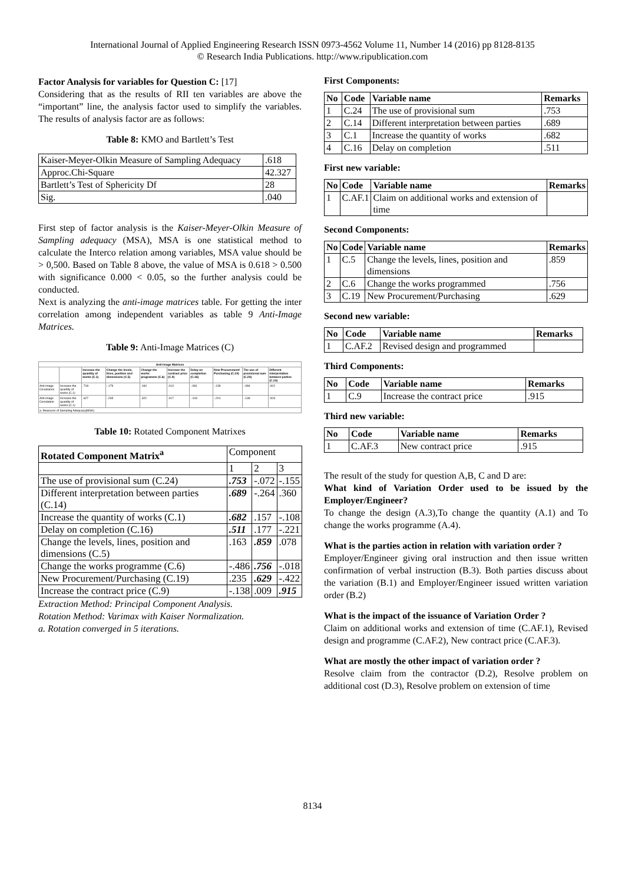International Journal of Applied Engineering Research ISSN 0973-4562 Volume 11, Number 14 (2016) pp 8128-8135
© Research India Publications. http://www.ripublication.com
Factor Analysis for variables for Question C: [17]
Considering that as the results of RII ten variables are above the “important” line, the analysis factor used to simplify the variables. The results of analysis factor are as follows:
Table 8: KMO and Bartlett’s Test
| Kaiser-Meyer-Olkin Measure of Sampling Adequacy | .618 |
| Approc.Chi-Square | 42.327 |
| Bartlett’s Test of Sphericity Df | 28 |
| Sig. | .040 |
First step of factor analysis is the Kaiser-Meyer-Olkin Measure of Sampling adequacy (MSA), MSA is one statistical method to calculate the Interco relation among variables, MSA value should be > 0,500. Based on Table 8 above, the value of MSA is 0.618 > 0.500 with significance 0.000 < 0.05, so the further analysis could be conducted.
Next is analyzing the anti-image matrices table. For getting the inter correlation among independent variables as table 9 Anti-Image Matrices.
Table 9: Anti-Image Matrices (C)
| Anti-image Matrices | | | | | | | | | |
| --- | --- | --- | --- | --- | --- | --- | --- | --- | --- |
| | | Increase the quantity of works (C.1) | Change the levels, lines, position and dimensions (C.5) | Change the works programme (C.6) | Increase the contract price (C.9) | Delay on completion (C.16) | New Procurement/ Purchasing (C.19) | The use of provisional sum (C.24) | Different interpretation between parties (C.14) |
| Anti-image Covariance | Increase the quantity of works (C.1) | .718 | -.179 | .160 | .013 | -.081 | -.139 | -.084 | .002 |
| Anti-image Correlation | Increase the quantity of works (C.1) | .627 | -.265 | .322 | .017 | -.103 | -.201 | -.139 | .003 |
| a. Measures of Sampling Adequacy(MSA) | | | | | | | | | |
Table 10: Rotated Component Matrixes
| Rotated Component Matrix<sup>a</sup> | Component | | |
| --- | --- | --- | --- |
| | 1 | 2 | 3 |
| The use of provisional sum (C.24) | .753 | -.072 | -.155 |
| Different interpretation between parties (C.14) | .689 | -.264 | .360 |
| Increase the quantity of works (C.1) | .682 | .157 | -.108 |
| Delay on completion (C.16) | .511 | .177 | -.221 |
| Change the levels, lines, position and dimensions (C.5) | .163 | .859 | .078 |
| Change the works programme (C.6) | -.486 | .756 | -.018 |
| New Procurement/Purchasing (C.19) | .235 | .629 | -.422 |
| Increase the contract price (C.9) | -.138 | .009 | .915 |
Extraction Method: Principal Component Analysis.
Rotation Method: Varimax with Kaiser Normalization.
a. Rotation converged in 5 iterations.
First Components:
| No | Code | Variable name | Remarks |
| --- | --- | --- | --- |
| 1 | C.24 | The use of provisional sum | .753 |
| 2 | C.14 | Different interpretation between parties | .689 |
| 3 | C.1 | Increase the quantity of works | .682 |
| 4 | C.16 | Delay on completion | .511 |
First new variable:
| No | Code | Variable name | Remarks |
| --- | --- | --- | --- |
| 1 | C.AF.1 | Claim on additional works and extension of time | |
Second Components:
| No | Code | Variable name | Remarks |
| --- | --- | --- | --- |
| 1 | C.5 | Change the levels, lines, position and dimensions | .859 |
| 2 | C.6 | Change the works programmed | .756 |
| 3 | C.19 | New Procurement/Purchasing | .629 |
Second new variable:
| No | Code | Variable name | Remarks |
| --- | --- | --- | --- |
| 1 | C.AF.2 | Revised design and programmed | |
Third Components:
| No | Code | Variable name | Remarks |
| --- | --- | --- | --- |
| 1 | C.9 | Increase the contract price | .915 |
Third new variable:
| No | Code | Variable name | Remarks |
| --- | --- | --- | --- |
| 1 | C.AF.3 | New contract price | .915 |
The result of the study for question A,B, C and D are:
What kind of Variation Order used to be issued by the Employer/Engineer?
To change the design (A.3),To change the quantity (A.1) and To change the works programme (A.4).
What is the parties action in relation with variation order ?
Employer/Engineer giving oral instruction and then issue written confirmation of verbal instruction (B.3). Both parties discuss about the variation (B.1) and Employer/Engineer issued written variation order (B.2)
What is the impact of the issuance of Variation Order ?
Claim on additional works and extension of time (C.AF.1), Revised design and programme (C.AF.2), New contract price (C.AF.3).
What are mostly the other impact of variation order ?
Resolve claim from the contractor (D.2), Resolve problem on additional cost (D.3), Resolve problem on extension of time
8134